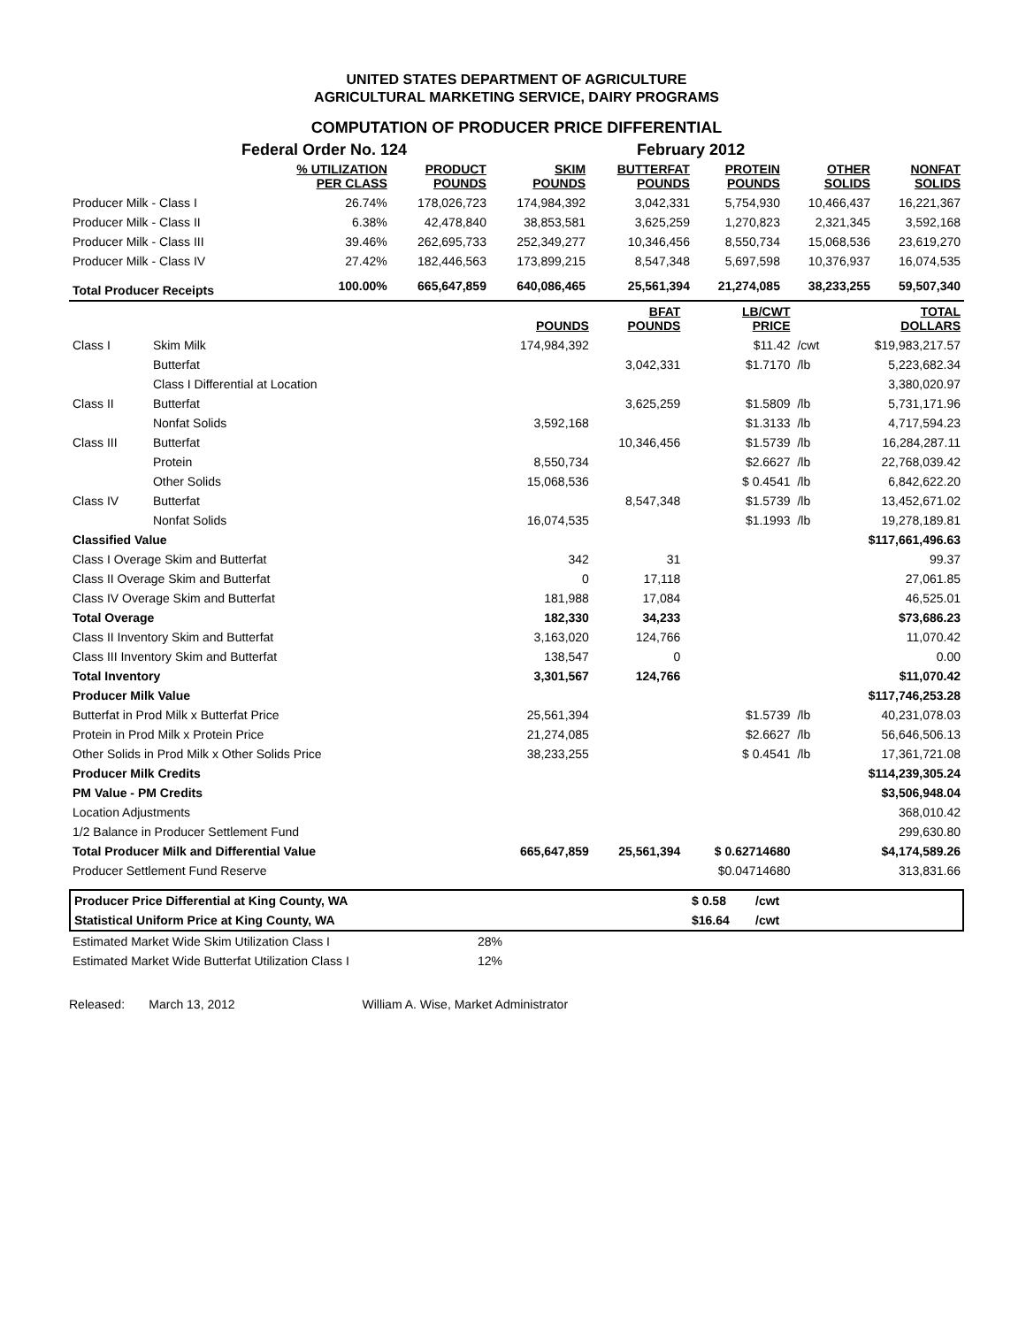UNITED STATES DEPARTMENT OF AGRICULTURE
AGRICULTURAL MARKETING SERVICE, DAIRY PROGRAMS
COMPUTATION OF PRODUCER PRICE DIFFERENTIAL
Federal Order No. 124 February 2012
| | % UTILIZATION PER CLASS | PRODUCT POUNDS | SKIM POUNDS | BUTTERFAT POUNDS | PROTEIN POUNDS | OTHER SOLIDS | NONFAT SOLIDS |
| --- | --- | --- | --- | --- | --- | --- | --- |
| Producer Milk - Class I | 26.74% | 178,026,723 | 174,984,392 | 3,042,331 | 5,754,930 | 10,466,437 | 16,221,367 |
| Producer Milk - Class II | 6.38% | 42,478,840 | 38,853,581 | 3,625,259 | 1,270,823 | 2,321,345 | 3,592,168 |
| Producer Milk - Class III | 39.46% | 262,695,733 | 252,349,277 | 10,346,456 | 8,550,734 | 15,068,536 | 23,619,270 |
| Producer Milk - Class IV | 27.42% | 182,446,563 | 173,899,215 | 8,547,348 | 5,697,598 | 10,376,937 | 16,074,535 |
| Total Producer Receipts | 100.00% | 665,647,859 | 640,086,465 | 25,561,394 | 21,274,085 | 38,233,255 | 59,507,340 |
| | | POUNDS | BFAT POUNDS | LB/CWT PRICE | | TOTAL DOLLARS |
| --- | --- | --- | --- | --- | --- | --- |
| Class I | Skim Milk | 174,984,392 | | $11.42 | /cwt | $19,983,217.57 |
| | Butterfat | | 3,042,331 | $1.7170 | /lb | 5,223,682.34 |
| | Class I Differential at Location | | | | | 3,380,020.97 |
| Class II | Butterfat | | 3,625,259 | $1.5809 | /lb | 5,731,171.96 |
| | Nonfat Solids | 3,592,168 | | $1.3133 | /lb | 4,717,594.23 |
| Class III | Butterfat | | 10,346,456 | $1.5739 | /lb | 16,284,287.11 |
| | Protein | 8,550,734 | | $2.6627 | /lb | 22,768,039.42 |
| | Other Solids | 15,068,536 | | $ 0.4541 | /lb | 6,842,622.20 |
| Class IV | Butterfat | | 8,547,348 | $1.5739 | /lb | 13,452,671.02 |
| | Nonfat Solids | 16,074,535 | | $1.1993 | /lb | 19,278,189.81 |
| Classified Value | | | | | | $117,661,496.63 |
| Class I Overage Skim and Butterfat | | 342 | 31 | | | 99.37 |
| Class II Overage Skim and Butterfat | | 0 | 17,118 | | | 27,061.85 |
| Class IV Overage Skim and Butterfat | | 181,988 | 17,084 | | | 46,525.01 |
| Total Overage | | 182,330 | 34,233 | | | $73,686.23 |
| Class II Inventory Skim and Butterfat | | 3,163,020 | 124,766 | | | 11,070.42 |
| Class III Inventory Skim and Butterfat | | 138,547 | 0 | | | 0.00 |
| Total Inventory | | 3,301,567 | 124,766 | | | $11,070.42 |
| Producer Milk Value | | | | | | $117,746,253.28 |
| Butterfat in Prod Milk x Butterfat Price | | 25,561,394 | | $1.5739 | /lb | 40,231,078.03 |
| Protein in Prod Milk x Protein Price | | 21,274,085 | | $2.6627 | /lb | 56,646,506.13 |
| Other Solids in Prod Milk x Other Solids Price | | 38,233,255 | | $ 0.4541 | /lb | 17,361,721.08 |
| Producer Milk Credits | | | | | | $114,239,305.24 |
| PM Value - PM Credits | | | | | | $3,506,948.04 |
| Location Adjustments | | | | | | 368,010.42 |
| 1/2 Balance in Producer Settlement Fund | | | | | | 299,630.80 |
| Total Producer Milk and Differential Value | | 665,647,859 | 25,561,394 | $ 0.62714680 | | $4,174,589.26 |
| Producer Settlement Fund Reserve | | | | $0.04714680 | | 313,831.66 |
| Producer Price Differential at King County, WA | $ 0.58 | /cwt | |
| Statistical Uniform Price at King County, WA | $16.64 | /cwt | |
| Estimated Market Wide Skim Utilization Class I | 28% |
| Estimated Market Wide Butterfat Utilization Class I | 12% |
Released: March 13, 2012 William A. Wise, Market Administrator